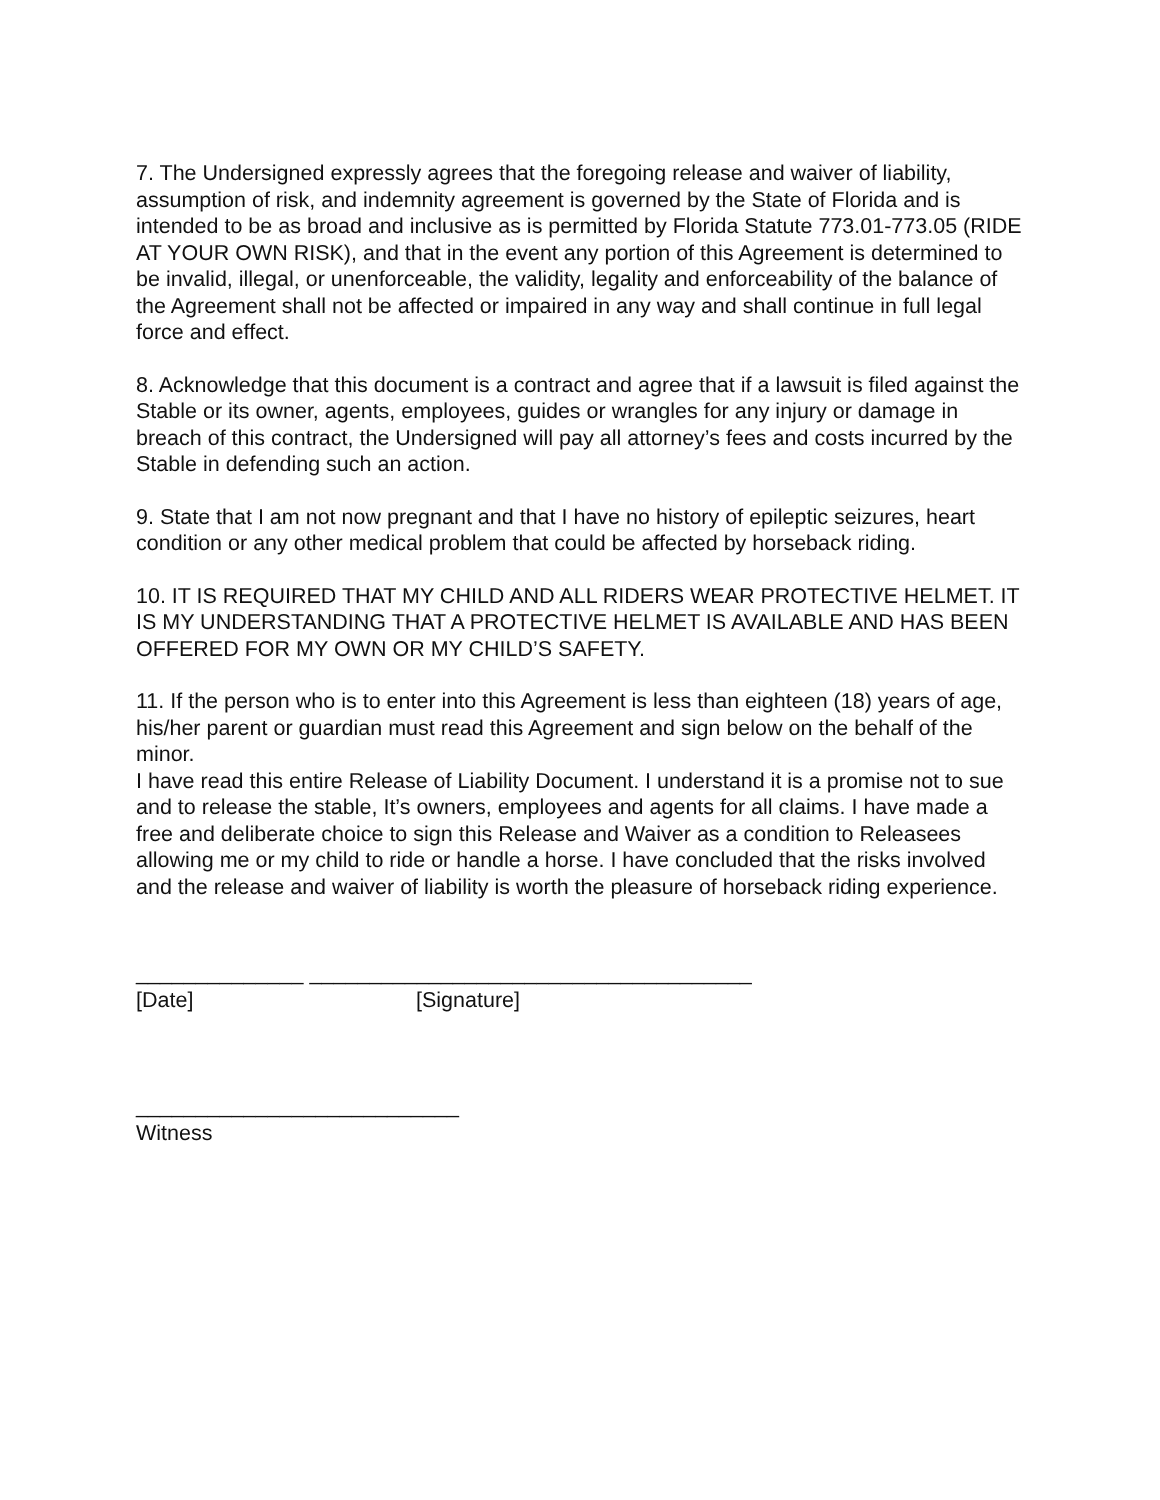7. The Undersigned expressly agrees that the foregoing release and waiver of liability, assumption of risk, and indemnity agreement is governed by the State of Florida and is intended to be as broad and inclusive as is permitted by Florida Statute 773.01-773.05 (RIDE AT YOUR OWN RISK), and that in the event any portion of this Agreement is determined to be invalid, illegal, or unenforceable, the validity, legality and enforceability of the balance of the Agreement shall not be affected or impaired in any way and shall continue in full legal force and effect.
8. Acknowledge that this document is a contract and agree that if a lawsuit is filed against the Stable or its owner, agents, employees, guides or wrangles for any injury or damage in breach of this contract, the Undersigned will pay all attorney’s fees and costs incurred by the Stable in defending such an action.
9. State that I am not now pregnant and that I have no history of epileptic seizures, heart condition or any other medical problem that could be affected by horseback riding.
10. IT IS REQUIRED THAT MY CHILD AND ALL RIDERS WEAR PROTECTIVE HELMET. IT IS MY UNDERSTANDING THAT A PROTECTIVE HELMET IS AVAILABLE AND HAS BEEN OFFERED FOR MY OWN OR MY CHILD’S SAFETY.
11. If the person who is to enter into this Agreement is less than eighteen (18) years of age, his/her parent or guardian must read this Agreement and sign below on the behalf of the minor.
I have read this entire Release of Liability Document. I understand it is a promise not to sue and to release the stable, It’s owners, employees and agents for all claims. I have made a free and deliberate choice to sign this Release and Waiver as a condition to Releasees allowing me or my child to ride or handle a horse. I have concluded that the risks involved and the release and waiver of liability is worth the pleasure of horseback riding experience.
______________ _____________________________________
[Date] [Signature]
___________________________
Witness